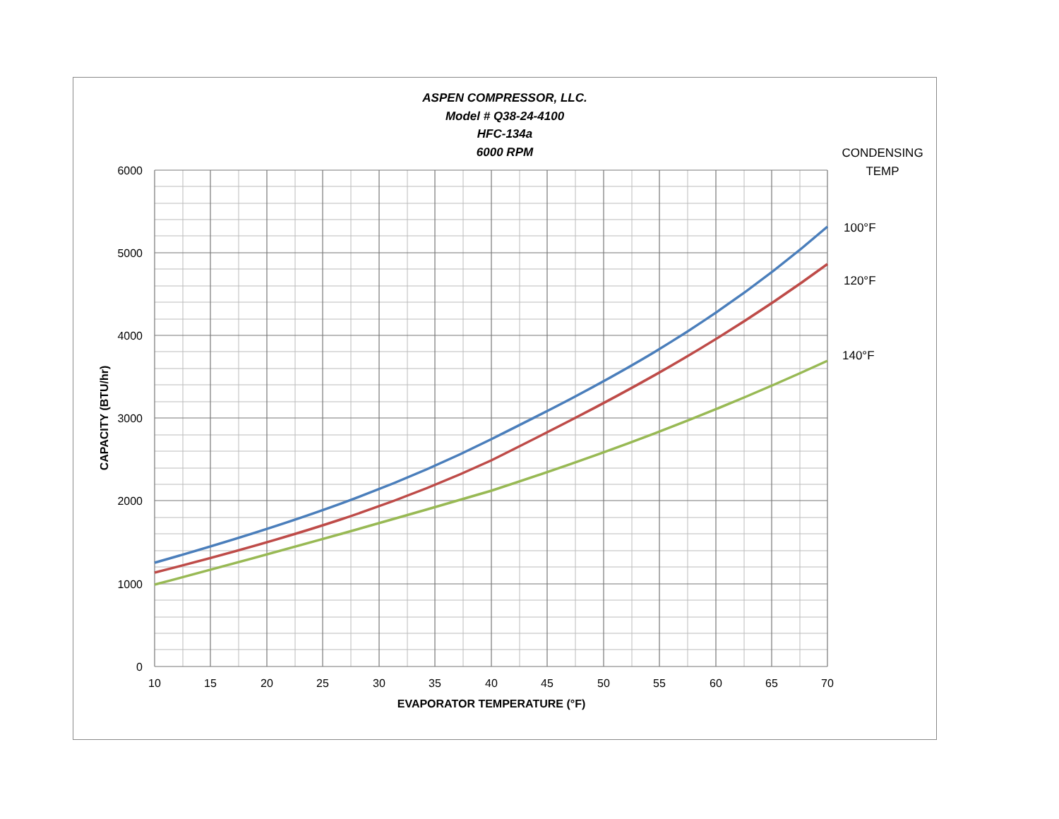ASPEN COMPRESSOR, LLC.
Model # Q38-24-4100
HFC-134a
6000 RPM
CONDENSING
TEMP
100°F
120°F
140°F
6000
5000
4000
3000
2000
1000
0
10
15
20
25
30
35
40
45
50
55
60
65
70
EVAPORATOR TEMPERATURE (°F)
CAPACITY (BTU/hr)